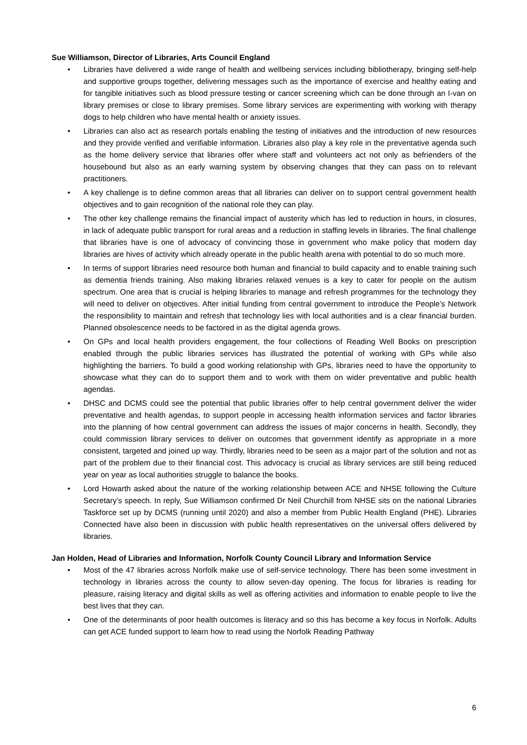Sue Williamson, Director of Libraries, Arts Council England
• Libraries have delivered a wide range of health and wellbeing services including bibliotherapy, bringing self-help and supportive groups together, delivering messages such as the importance of exercise and healthy eating and for tangible initiatives such as blood pressure testing or cancer screening which can be done through an I-van on library premises or close to library premises. Some library services are experimenting with working with therapy dogs to help children who have mental health or anxiety issues.
• Libraries can also act as research portals enabling the testing of initiatives and the introduction of new resources and they provide verified and verifiable information. Libraries also play a key role in the preventative agenda such as the home delivery service that libraries offer where staff and volunteers act not only as befrienders of the housebound but also as an early warning system by observing changes that they can pass on to relevant practitioners.
• A key challenge is to define common areas that all libraries can deliver on to support central government health objectives and to gain recognition of the national role they can play.
• The other key challenge remains the financial impact of austerity which has led to reduction in hours, in closures, in lack of adequate public transport for rural areas and a reduction in staffing levels in libraries. The final challenge that libraries have is one of advocacy of convincing those in government who make policy that modern day libraries are hives of activity which already operate in the public health arena with potential to do so much more.
• In terms of support libraries need resource both human and financial to build capacity and to enable training such as dementia friends training. Also making libraries relaxed venues is a key to cater for people on the autism spectrum. One area that is crucial is helping libraries to manage and refresh programmes for the technology they will need to deliver on objectives. After initial funding from central government to introduce the People’s Network the responsibility to maintain and refresh that technology lies with local authorities and is a clear financial burden. Planned obsolescence needs to be factored in as the digital agenda grows.
• On GPs and local health providers engagement, the four collections of Reading Well Books on prescription enabled through the public libraries services has illustrated the potential of working with GPs while also highlighting the barriers. To build a good working relationship with GPs, libraries need to have the opportunity to showcase what they can do to support them and to work with them on wider preventative and public health agendas.
• DHSC and DCMS could see the potential that public libraries offer to help central government deliver the wider preventative and health agendas, to support people in accessing health information services and factor libraries into the planning of how central government can address the issues of major concerns in health. Secondly, they could commission library services to deliver on outcomes that government identify as appropriate in a more consistent, targeted and joined up way. Thirdly, libraries need to be seen as a major part of the solution and not as part of the problem due to their financial cost. This advocacy is crucial as library services are still being reduced year on year as local authorities struggle to balance the books.
• Lord Howarth asked about the nature of the working relationship between ACE and NHSE following the Culture Secretary’s speech. In reply, Sue Williamson confirmed Dr Neil Churchill from NHSE sits on the national Libraries Taskforce set up by DCMS (running until 2020) and also a member from Public Health England (PHE). Libraries Connected have also been in discussion with public health representatives on the universal offers delivered by libraries.
Jan Holden, Head of Libraries and Information, Norfolk County Council Library and Information Service
• Most of the 47 libraries across Norfolk make use of self-service technology. There has been some investment in technology in libraries across the county to allow seven-day opening. The focus for libraries is reading for pleasure, raising literacy and digital skills as well as offering activities and information to enable people to live the best lives that they can.
• One of the determinants of poor health outcomes is literacy and so this has become a key focus in Norfolk. Adults can get ACE funded support to learn how to read using the Norfolk Reading Pathway
6